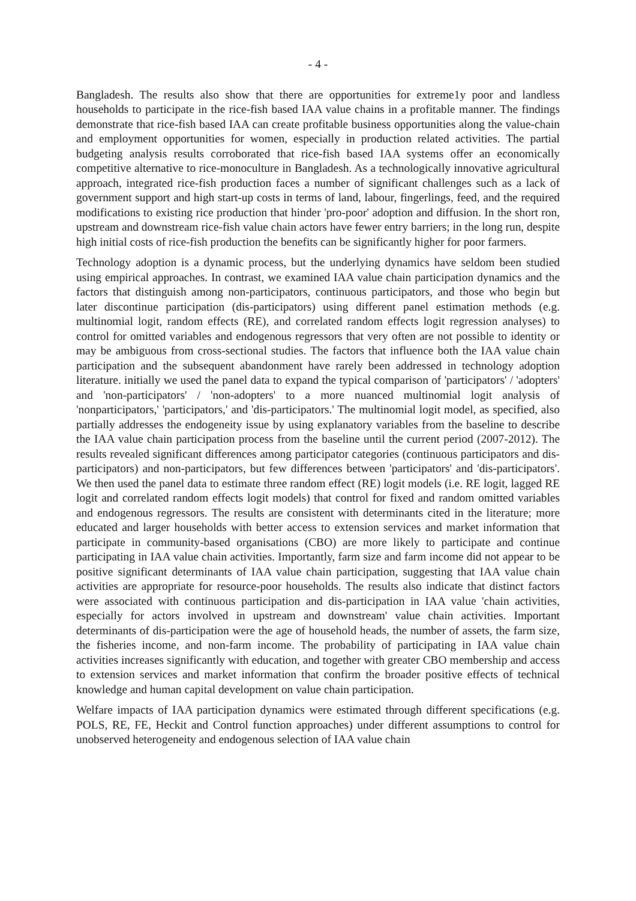- 4 -
Bangladesh. The results also show that there are opportunities for extreme1y poor and landless households to participate in the rice-fish based IAA value chains in a profitable manner. The findings demonstrate that rice-fish based IAA can create profitable business opportunities along the value-chain and employment opportunities for women, especially in production related activities. The partial budgeting analysis results corroborated that rice-fish based IAA systems offer an economically competitive alternative to rice-monoculture in Bangladesh. As a technologically innovative agricultural approach, integrated rice-fish production faces a number of significant challenges such as a lack of government support and high start-up costs in terms of land, labour, fingerlings, feed, and the required modifications to existing rice production that hinder 'pro-poor' adoption and diffusion. In the short ron, upstream and downstream rice-fish value chain actors have fewer entry barriers; in the long run, despite high initial costs of rice-fish production the benefits can be significantly higher for poor farmers.
Technology adoption is a dynamic process, but the underlying dynamics have seldom been studied using empirical approaches. In contrast, we examined IAA value chain participation dynamics and the factors that distinguish among non-participators, continuous participators, and those who begin but later discontinue participation (dis-participators) using different panel estimation methods (e.g. multinomial logit, random effects (RE), and correlated random effects logit regression analyses) to control for omitted variables and endogenous regressors that very often are not possible to identity or may be ambiguous from cross-sectional studies. The factors that influence both the IAA value chain participation and the subsequent abandonment have rarely been addressed in technology adoption literature. initially we used the panel data to expand the typical comparison of 'participators' / 'adopters' and 'non-participators' / 'non-adopters' to a more nuanced multinomial logit analysis of 'nonparticipators,' 'participators,' and 'dis-participators.' The multinomial logit model, as specified, also partially addresses the endogeneity issue by using explanatory variables from the baseline to describe the IAA value chain participation process from the baseline until the current period (2007-2012). The results revealed significant differences among participator categories (continuous participators and dis-participators) and non-participators, but few differences between 'participators' and 'dis-participators'. We then used the panel data to estimate three random effect (RE) logit models (i.e. RE logit, lagged RE logit and correlated random effects logit models) that control for fixed and random omitted variables and endogenous regressors. The results are consistent with determinants cited in the literature; more educated and larger households with better access to extension services and market information that participate in community-based organisations (CBO) are more likely to participate and continue participating in IAA value chain activities. Importantly, farm size and farm income did not appear to be positive significant determinants of IAA value chain participation, suggesting that IAA value chain activities are appropriate for resource-poor households. The results also indicate that distinct factors were associated with continuous participation and dis-participation in IAA value 'chain activities, especially for actors involved in upstream and downstream' value chain activities. Important determinants of dis-participation were the age of household heads, the number of assets, the farm size, the fisheries income, and non-farm income. The probability of participating in IAA value chain activities increases significantly with education, and together with greater CBO membership and access to extension services and market information that confirm the broader positive effects of technical knowledge and human capital development on value chain participation.
Welfare impacts of IAA participation dynamics were estimated through different specifications (e.g. POLS, RE, FE, Heckit and Control function approaches) under different assumptions to control for unobserved heterogeneity and endogenous selection of IAA value chain